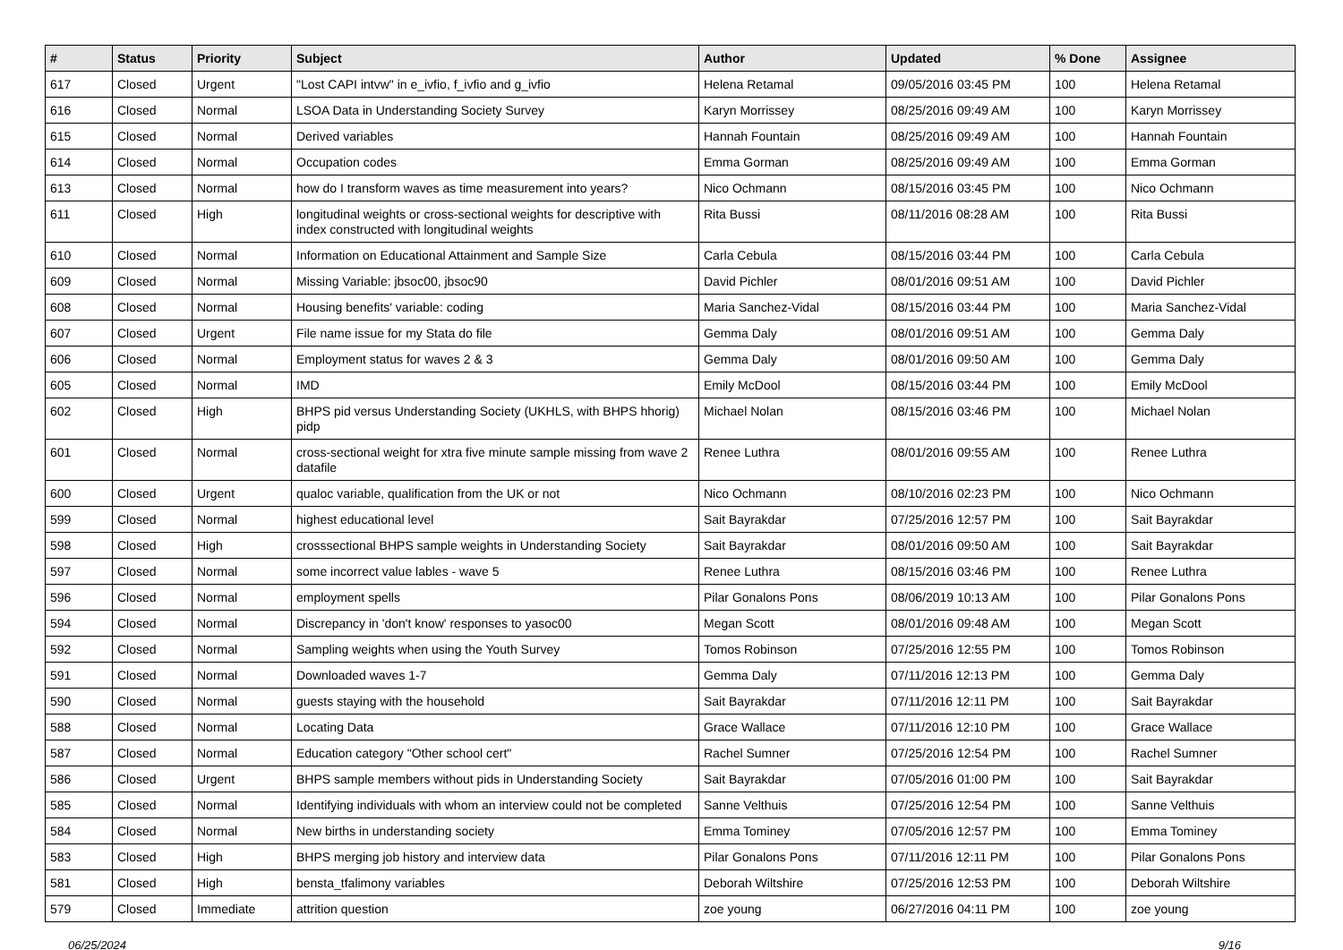| # | Status | Priority | Subject | Author | Updated | % Done | Assignee |
| --- | --- | --- | --- | --- | --- | --- | --- |
| 617 | Closed | Urgent | "Lost CAPI intvw" in e_ivfio, f_ivfio and g_ivfio | Helena Retamal | 09/05/2016 03:45 PM | 100 | Helena Retamal |
| 616 | Closed | Normal | LSOA Data in Understanding Society Survey | Karyn Morrissey | 08/25/2016 09:49 AM | 100 | Karyn Morrissey |
| 615 | Closed | Normal | Derived variables | Hannah Fountain | 08/25/2016 09:49 AM | 100 | Hannah Fountain |
| 614 | Closed | Normal | Occupation codes | Emma Gorman | 08/25/2016 09:49 AM | 100 | Emma Gorman |
| 613 | Closed | Normal | how do I transform waves as time measurement into years? | Nico Ochmann | 08/15/2016 03:45 PM | 100 | Nico Ochmann |
| 611 | Closed | High | longitudinal weights or cross-sectional weights for descriptive with index constructed with longitudinal weights | Rita Bussi | 08/11/2016 08:28 AM | 100 | Rita Bussi |
| 610 | Closed | Normal | Information on Educational Attainment and Sample Size | Carla Cebula | 08/15/2016 03:44 PM | 100 | Carla Cebula |
| 609 | Closed | Normal | Missing Variable: jbsoc00, jbsoc90 | David Pichler | 08/01/2016 09:51 AM | 100 | David Pichler |
| 608 | Closed | Normal | Housing benefits' variable: coding | Maria Sanchez-Vidal | 08/15/2016 03:44 PM | 100 | Maria Sanchez-Vidal |
| 607 | Closed | Urgent | File name issue for my Stata do file | Gemma Daly | 08/01/2016 09:51 AM | 100 | Gemma Daly |
| 606 | Closed | Normal | Employment status for waves 2 & 3 | Gemma Daly | 08/01/2016 09:50 AM | 100 | Gemma Daly |
| 605 | Closed | Normal | IMD | Emily McDool | 08/15/2016 03:44 PM | 100 | Emily McDool |
| 602 | Closed | High | BHPS pid versus Understanding Society (UKHLS, with BHPS hhorig) pidp | Michael Nolan | 08/15/2016 03:46 PM | 100 | Michael Nolan |
| 601 | Closed | Normal | cross-sectional weight for xtra five minute sample missing from wave 2 datafile | Renee Luthra | 08/01/2016 09:55 AM | 100 | Renee Luthra |
| 600 | Closed | Urgent | qualoc variable, qualification from the UK or not | Nico Ochmann | 08/10/2016 02:23 PM | 100 | Nico Ochmann |
| 599 | Closed | Normal | highest educational level | Sait Bayrakdar | 07/25/2016 12:57 PM | 100 | Sait Bayrakdar |
| 598 | Closed | High | crosssectional BHPS sample weights in Understanding Society | Sait Bayrakdar | 08/01/2016 09:50 AM | 100 | Sait Bayrakdar |
| 597 | Closed | Normal | some incorrect value lables - wave 5 | Renee Luthra | 08/15/2016 03:46 PM | 100 | Renee Luthra |
| 596 | Closed | Normal | employment spells | Pilar Gonalons Pons | 08/06/2019 10:13 AM | 100 | Pilar Gonalons Pons |
| 594 | Closed | Normal | Discrepancy in 'don't know' responses to yasoc00 | Megan Scott | 08/01/2016 09:48 AM | 100 | Megan Scott |
| 592 | Closed | Normal | Sampling weights when using the Youth Survey | Tomos Robinson | 07/25/2016 12:55 PM | 100 | Tomos Robinson |
| 591 | Closed | Normal | Downloaded waves 1-7 | Gemma Daly | 07/11/2016 12:13 PM | 100 | Gemma Daly |
| 590 | Closed | Normal | guests staying with the household | Sait Bayrakdar | 07/11/2016 12:11 PM | 100 | Sait Bayrakdar |
| 588 | Closed | Normal | Locating Data | Grace Wallace | 07/11/2016 12:10 PM | 100 | Grace Wallace |
| 587 | Closed | Normal | Education category "Other school cert" | Rachel Sumner | 07/25/2016 12:54 PM | 100 | Rachel Sumner |
| 586 | Closed | Urgent | BHPS sample members without pids in Understanding Society | Sait Bayrakdar | 07/05/2016 01:00 PM | 100 | Sait Bayrakdar |
| 585 | Closed | Normal | Identifying individuals with whom an interview could not be completed | Sanne Velthuis | 07/25/2016 12:54 PM | 100 | Sanne Velthuis |
| 584 | Closed | Normal | New births in understanding society | Emma Tominey | 07/05/2016 12:57 PM | 100 | Emma Tominey |
| 583 | Closed | High | BHPS merging job history and interview data | Pilar Gonalons Pons | 07/11/2016 12:11 PM | 100 | Pilar Gonalons Pons |
| 581 | Closed | High | bensta_tfalimony variables | Deborah Wiltshire | 07/25/2016 12:53 PM | 100 | Deborah Wiltshire |
| 579 | Closed | Immediate | attrition question | zoe young | 06/27/2016 04:11 PM | 100 | zoe young |
06/25/2024 9/16